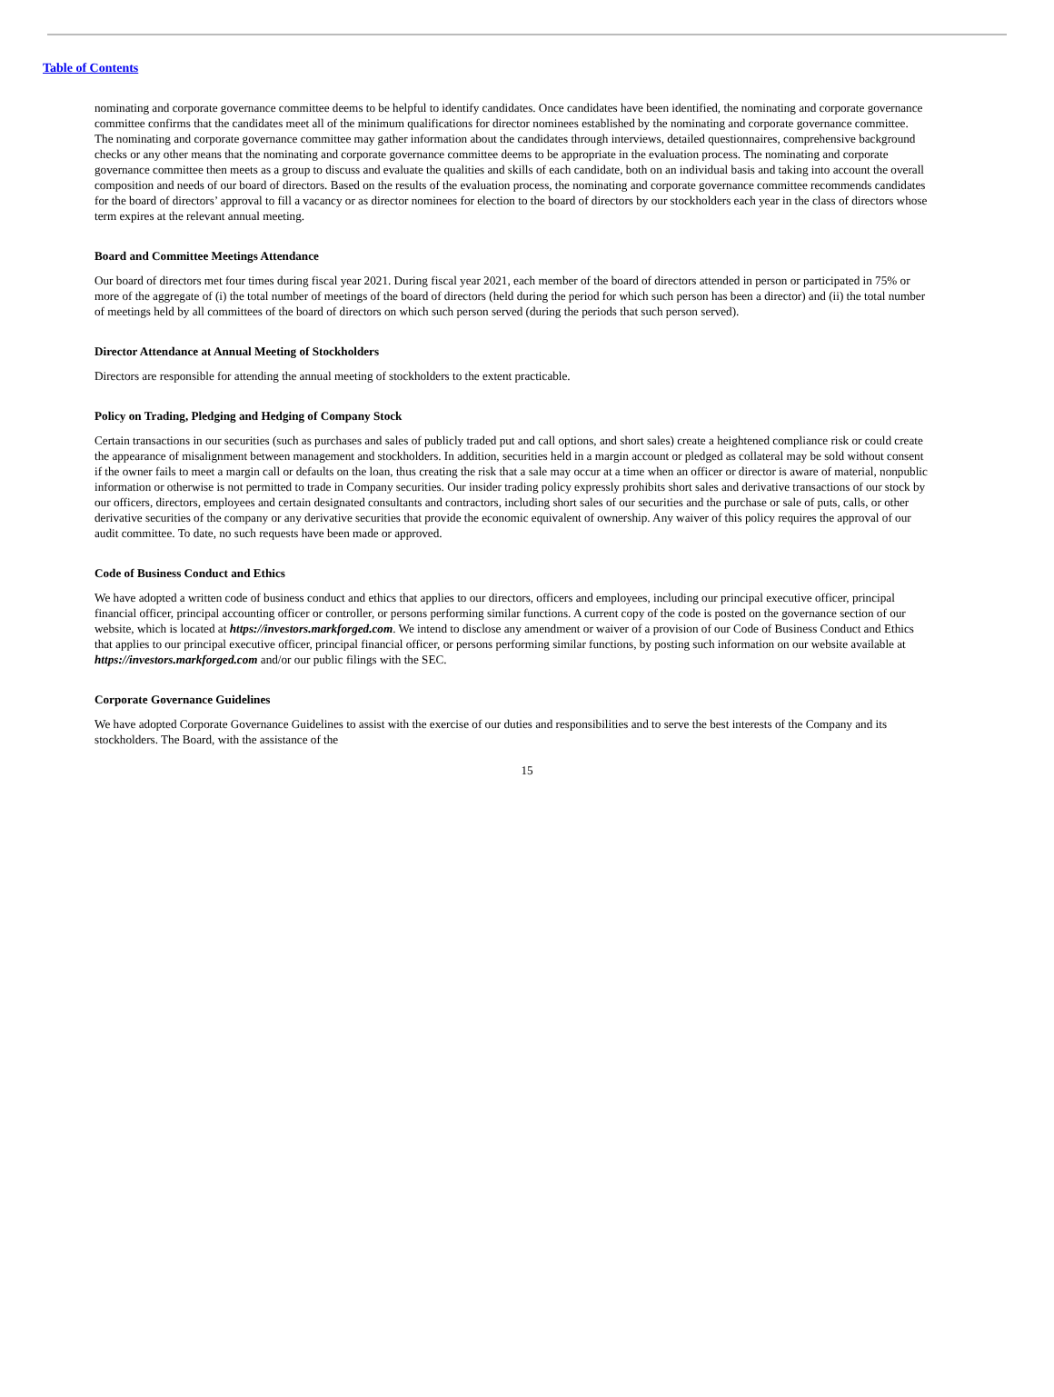Table of Contents
nominating and corporate governance committee deems to be helpful to identify candidates. Once candidates have been identified, the nominating and corporate governance committee confirms that the candidates meet all of the minimum qualifications for director nominees established by the nominating and corporate governance committee. The nominating and corporate governance committee may gather information about the candidates through interviews, detailed questionnaires, comprehensive background checks or any other means that the nominating and corporate governance committee deems to be appropriate in the evaluation process. The nominating and corporate governance committee then meets as a group to discuss and evaluate the qualities and skills of each candidate, both on an individual basis and taking into account the overall composition and needs of our board of directors. Based on the results of the evaluation process, the nominating and corporate governance committee recommends candidates for the board of directors’ approval to fill a vacancy or as director nominees for election to the board of directors by our stockholders each year in the class of directors whose term expires at the relevant annual meeting.
Board and Committee Meetings Attendance
Our board of directors met four times during fiscal year 2021. During fiscal year 2021, each member of the board of directors attended in person or participated in 75% or more of the aggregate of (i) the total number of meetings of the board of directors (held during the period for which such person has been a director) and (ii) the total number of meetings held by all committees of the board of directors on which such person served (during the periods that such person served).
Director Attendance at Annual Meeting of Stockholders
Directors are responsible for attending the annual meeting of stockholders to the extent practicable.
Policy on Trading, Pledging and Hedging of Company Stock
Certain transactions in our securities (such as purchases and sales of publicly traded put and call options, and short sales) create a heightened compliance risk or could create the appearance of misalignment between management and stockholders. In addition, securities held in a margin account or pledged as collateral may be sold without consent if the owner fails to meet a margin call or defaults on the loan, thus creating the risk that a sale may occur at a time when an officer or director is aware of material, nonpublic information or otherwise is not permitted to trade in Company securities. Our insider trading policy expressly prohibits short sales and derivative transactions of our stock by our officers, directors, employees and certain designated consultants and contractors, including short sales of our securities and the purchase or sale of puts, calls, or other derivative securities of the company or any derivative securities that provide the economic equivalent of ownership. Any waiver of this policy requires the approval of our audit committee. To date, no such requests have been made or approved.
Code of Business Conduct and Ethics
We have adopted a written code of business conduct and ethics that applies to our directors, officers and employees, including our principal executive officer, principal financial officer, principal accounting officer or controller, or persons performing similar functions. A current copy of the code is posted on the governance section of our website, which is located at https://investors.markforged.com. We intend to disclose any amendment or waiver of a provision of our Code of Business Conduct and Ethics that applies to our principal executive officer, principal financial officer, or persons performing similar functions, by posting such information on our website available at https://investors.markforged.com and/or our public filings with the SEC.
Corporate Governance Guidelines
We have adopted Corporate Governance Guidelines to assist with the exercise of our duties and responsibilities and to serve the best interests of the Company and its stockholders. The Board, with the assistance of the
15